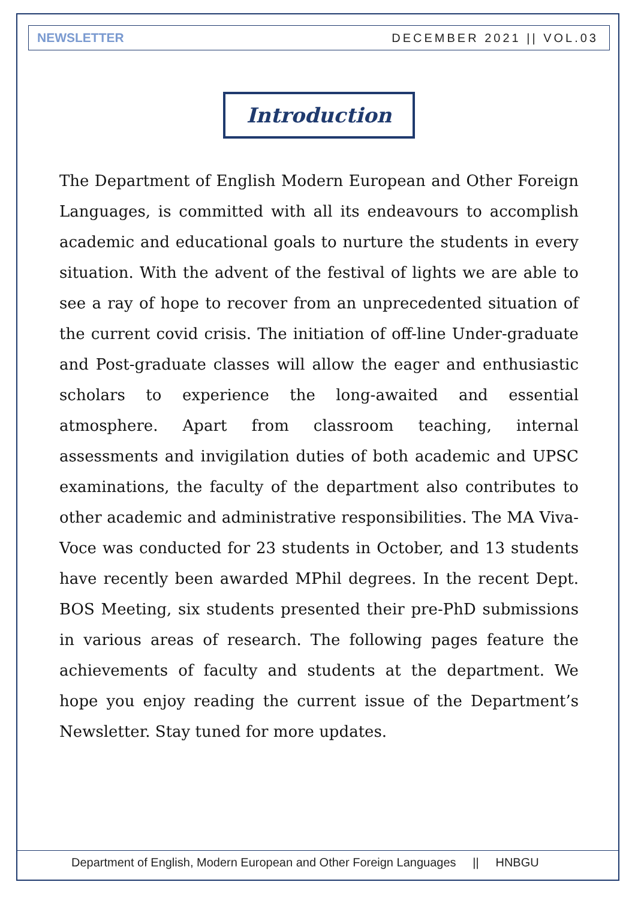NEWSLETTER DECEMBER 2021 || VOL.03
Introduction
The Department of English Modern European and Other Foreign Languages, is committed with all its endeavours to accomplish academic and educational goals to nurture the students in every situation. With the advent of the festival of lights we are able to see a ray of hope to recover from an unprecedented situation of the current covid crisis. The initiation of off-line Under-graduate and Post-graduate classes will allow the eager and enthusiastic scholars to experience the long-awaited and essential atmosphere. Apart from classroom teaching, internal assessments and invigilation duties of both academic and UPSC examinations, the faculty of the department also contributes to other academic and administrative responsibilities. The MA Viva-Voce was conducted for 23 students in October, and 13 students have recently been awarded MPhil degrees. In the recent Dept. BOS Meeting, six students presented their pre-PhD submissions in various areas of research. The following pages feature the achievements of faculty and students at the department. We hope you enjoy reading the current issue of the Department’s Newsletter. Stay tuned for more updates.
Department of English, Modern European and Other Foreign Languages || HNBGU